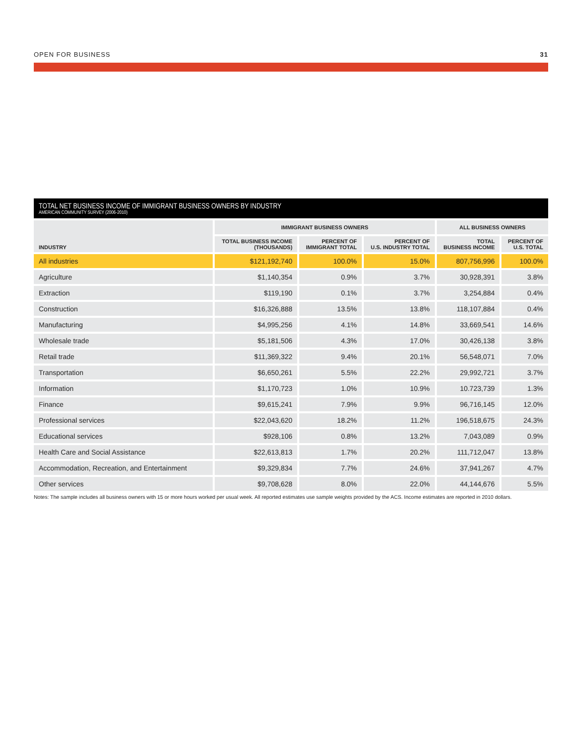OPEN FOR BUSINESS 31
TOTAL NET BUSINESS INCOME OF IMMIGRANT BUSINESS OWNERS BY INDUSTRY
AMERICAN COMMUNITY SURVEY (2006-2010)
| INDUSTRY | IMMIGRANT BUSINESS OWNERS | | | ALL BUSINESS OWNERS | |
| --- | --- | --- | --- | --- | --- |
| | TOTAL BUSINESS INCOME (THOUSANDS) | PERCENT OF IMMIGRANT TOTAL | PERCENT OF U.S. INDUSTRY TOTAL | TOTAL BUSINESS INCOME | PERCENT OF U.S. TOTAL |
| All industries | $121,192,740 | 100.0% | 15.0% | 807,756,996 | 100.0% |
| Agriculture | $1,140,354 | 0.9% | 3.7% | 30,928,391 | 3.8% |
| Extraction | $119,190 | 0.1% | 3.7% | 3,254,884 | 0.4% |
| Construction | $16,326,888 | 13.5% | 13.8% | 118,107,884 | 0.4% |
| Manufacturing | $4,995,256 | 4.1% | 14.8% | 33,669,541 | 14.6% |
| Wholesale trade | $5,181,506 | 4.3% | 17.0% | 30,426,138 | 3.8% |
| Retail trade | $11,369,322 | 9.4% | 20.1% | 56,548,071 | 7.0% |
| Transportation | $6,650,261 | 5.5% | 22.2% | 29,992,721 | 3.7% |
| Information | $1,170,723 | 1.0% | 10.9% | 10.723,739 | 1.3% |
| Finance | $9,615,241 | 7.9% | 9.9% | 96,716,145 | 12.0% |
| Professional services | $22,043,620 | 18.2% | 11.2% | 196,518,675 | 24.3% |
| Educational services | $928,106 | 0.8% | 13.2% | 7,043,089 | 0.9% |
| Health Care and Social Assistance | $22,613,813 | 1.7% | 20.2% | 111,712,047 | 13.8% |
| Accommodation, Recreation, and Entertainment | $9,329,834 | 7.7% | 24.6% | 37,941,267 | 4.7% |
| Other services | $9,708,628 | 8.0% | 22.0% | 44,144,676 | 5.5% |
Notes: The sample includes all business owners with 15 or more hours worked per usual week. All reported estimates use sample weights provided by the ACS. Income estimates are reported in 2010 dollars.